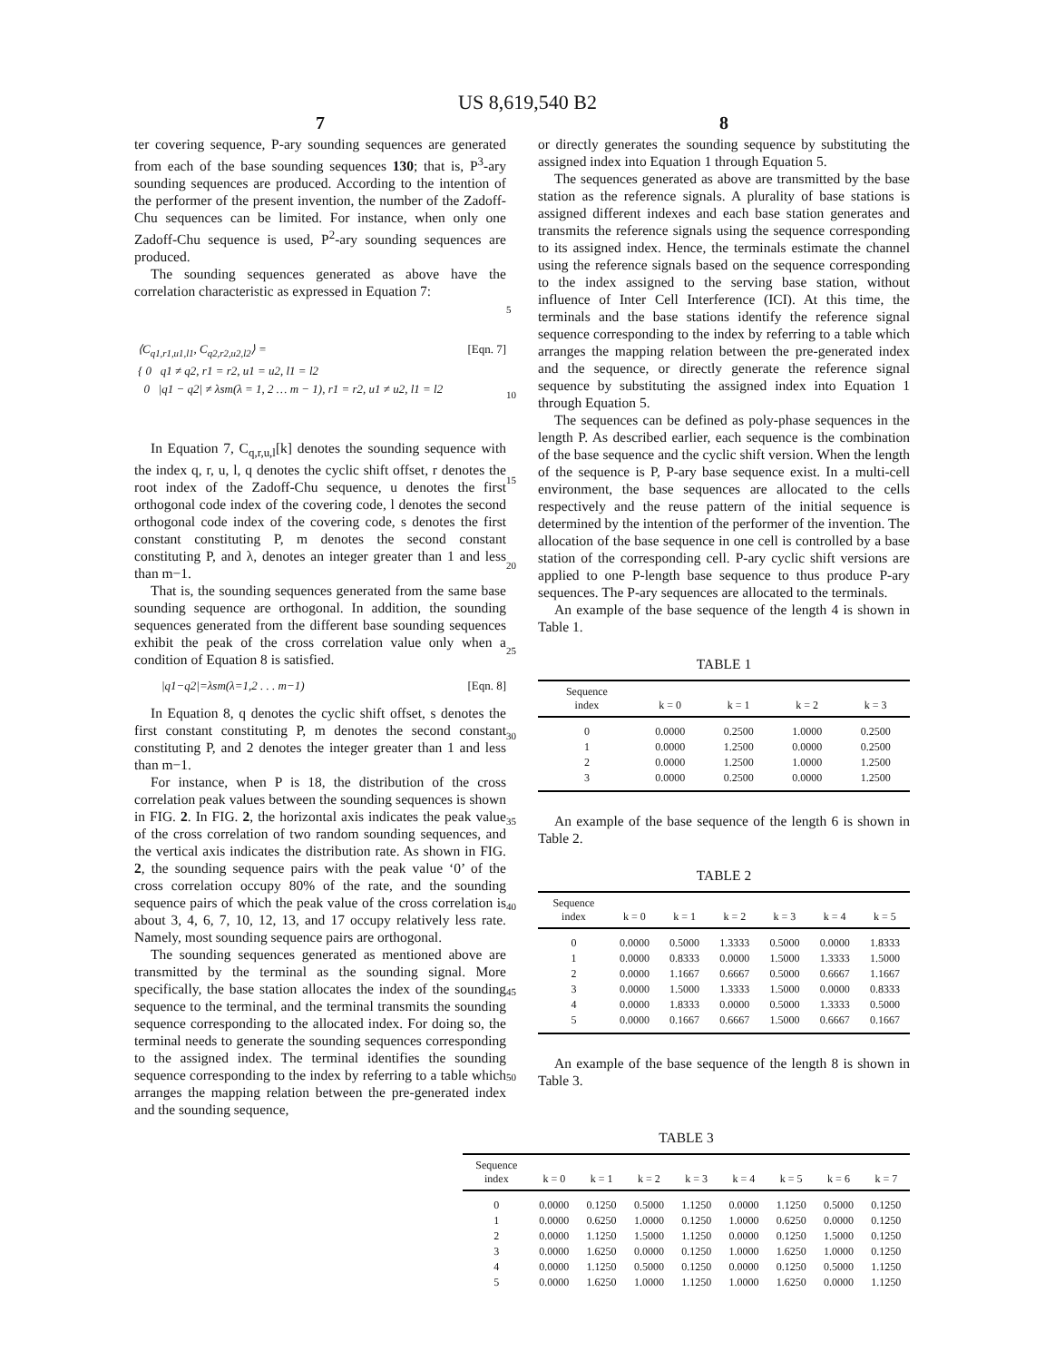US 8,619,540 B2
7
ter covering sequence, P-ary sounding sequences are generated from each of the base sounding sequences 130; that is, P<sup>3</sup>-ary sounding sequences are produced. According to the intention of the performer of the present invention, the number of the Zadoff-Chu sequences can be limited. For instance, when only one Zadoff-Chu sequence is used, P<sup>2</sup>-ary sounding sequences are produced.
The sounding sequences generated as above have the correlation characteristic as expressed in Equation 7:
[Eqn. 7] ⟨C<sub>q1,r1,u1,l1</sub>, C<sub>q2,r2,u2,l2</sub>⟩ =
{ 0 q1 ≠ q2, r1 = r2, u1 = u2, l1 = l2
0 |q1 − q2| ≠ λsm(λ = 1, 2 … m − 1), r1 = r2, u1 ≠ u2, l1 = l2
In Equation 7, C<sub>q,r,u,l</sub>[k] denotes the sounding sequence with the index q, r, u, l, q denotes the cyclic shift offset, r denotes the root index of the Zadoff-Chu sequence, u denotes the first orthogonal code index of the covering code, l denotes the second orthogonal code index of the covering code, s denotes the first constant constituting P, m denotes the second constant constituting P, and λ, denotes an integer greater than 1 and less than m−1.
That is, the sounding sequences generated from the same base sounding sequence are orthogonal. In addition, the sounding sequences generated from the different base sounding sequences exhibit the peak of the cross correlation value only when a condition of Equation 8 is satisfied.
[Eqn. 8] |q1−q2|=λsm(λ=1,2 . . . m−1)
In Equation 8, q denotes the cyclic shift offset, s denotes the first constant constituting P, m denotes the second constant constituting P, and 2 denotes the integer greater than 1 and less than m−1.
For instance, when P is 18, the distribution of the cross correlation peak values between the sounding sequences is shown in FIG. 2. In FIG. 2, the horizontal axis indicates the peak value of the cross correlation of two random sounding sequences, and the vertical axis indicates the distribution rate. As shown in FIG. 2, the sounding sequence pairs with the peak value ‘0’ of the cross correlation occupy 80% of the rate, and the sounding sequence pairs of which the peak value of the cross correlation is about 3, 4, 6, 7, 10, 12, 13, and 17 occupy relatively less rate. Namely, most sounding sequence pairs are orthogonal.
The sounding sequences generated as mentioned above are transmitted by the terminal as the sounding signal. More specifically, the base station allocates the index of the sounding sequence to the terminal, and the terminal transmits the sounding sequence corresponding to the allocated index. For doing so, the terminal needs to generate the sounding sequences corresponding to the assigned index. The terminal identifies the sounding sequence corresponding to the index by referring to a table which arranges the mapping relation between the pre-generated index and the sounding sequence,
5
10
15
20
25
30
35
40
45
50
8
or directly generates the sounding sequence by substituting the assigned index into Equation 1 through Equation 5.
The sequences generated as above are transmitted by the base station as the reference signals. A plurality of base stations is assigned different indexes and each base station generates and transmits the reference signals using the sequence corresponding to its assigned index. Hence, the terminals estimate the channel using the reference signals based on the sequence corresponding to the index assigned to the serving base station, without influence of Inter Cell Interference (ICI). At this time, the terminals and the base stations identify the reference signal sequence corresponding to the index by referring to a table which arranges the mapping relation between the pre-generated index and the sequence, or directly generate the reference signal sequence by substituting the assigned index into Equation 1 through Equation 5.
The sequences can be defined as poly-phase sequences in the length P. As described earlier, each sequence is the combination of the base sequence and the cyclic shift version. When the length of the sequence is P, P-ary base sequence exist. In a multi-cell environment, the base sequences are allocated to the cells respectively and the reuse pattern of the initial sequence is determined by the intention of the performer of the invention. The allocation of the base sequence in one cell is controlled by a base station of the corresponding cell. P-ary cyclic shift versions are applied to one P-length base sequence to thus produce P-ary sequences. The P-ary sequences are allocated to the terminals.
An example of the base sequence of the length 4 is shown in Table 1.
TABLE 1
| Sequence index | k = 0 | k = 1 | k = 2 | k = 3 |
| --- | --- | --- | --- | --- |
| 0 | 0.0000 | 0.2500 | 1.0000 | 0.2500 |
| 1 | 0.0000 | 1.2500 | 0.0000 | 0.2500 |
| 2 | 0.0000 | 1.2500 | 1.0000 | 1.2500 |
| 3 | 0.0000 | 0.2500 | 0.0000 | 1.2500 |
An example of the base sequence of the length 6 is shown in Table 2.
TABLE 2
| Sequence index | k = 0 | k = 1 | k = 2 | k = 3 | k = 4 | k = 5 |
| --- | --- | --- | --- | --- | --- | --- |
| 0 | 0.0000 | 0.5000 | 1.3333 | 0.5000 | 0.0000 | 1.8333 |
| 1 | 0.0000 | 0.8333 | 0.0000 | 1.5000 | 1.3333 | 1.5000 |
| 2 | 0.0000 | 1.1667 | 0.6667 | 0.5000 | 0.6667 | 1.1667 |
| 3 | 0.0000 | 1.5000 | 1.3333 | 1.5000 | 0.0000 | 0.8333 |
| 4 | 0.0000 | 1.8333 | 0.0000 | 0.5000 | 1.3333 | 0.5000 |
| 5 | 0.0000 | 0.1667 | 0.6667 | 1.5000 | 0.6667 | 0.1667 |
An example of the base sequence of the length 8 is shown in Table 3.
TABLE 3
| Sequence index | k = 0 | k = 1 | k = 2 | k = 3 | k = 4 | k = 5 | k = 6 | k = 7 |
| --- | --- | --- | --- | --- | --- | --- | --- | --- |
| 0 | 0.0000 | 0.1250 | 0.5000 | 1.1250 | 0.0000 | 1.1250 | 0.5000 | 0.1250 |
| 1 | 0.0000 | 0.6250 | 1.0000 | 0.1250 | 1.0000 | 0.6250 | 0.0000 | 0.1250 |
| 2 | 0.0000 | 1.1250 | 1.5000 | 1.1250 | 0.0000 | 0.1250 | 1.5000 | 0.1250 |
| 3 | 0.0000 | 1.6250 | 0.0000 | 0.1250 | 1.0000 | 1.6250 | 1.0000 | 0.1250 |
| 4 | 0.0000 | 1.1250 | 0.5000 | 0.1250 | 0.0000 | 0.1250 | 0.5000 | 1.1250 |
| 5 | 0.0000 | 1.6250 | 1.0000 | 1.1250 | 1.0000 | 1.6250 | 0.0000 | 1.1250 |